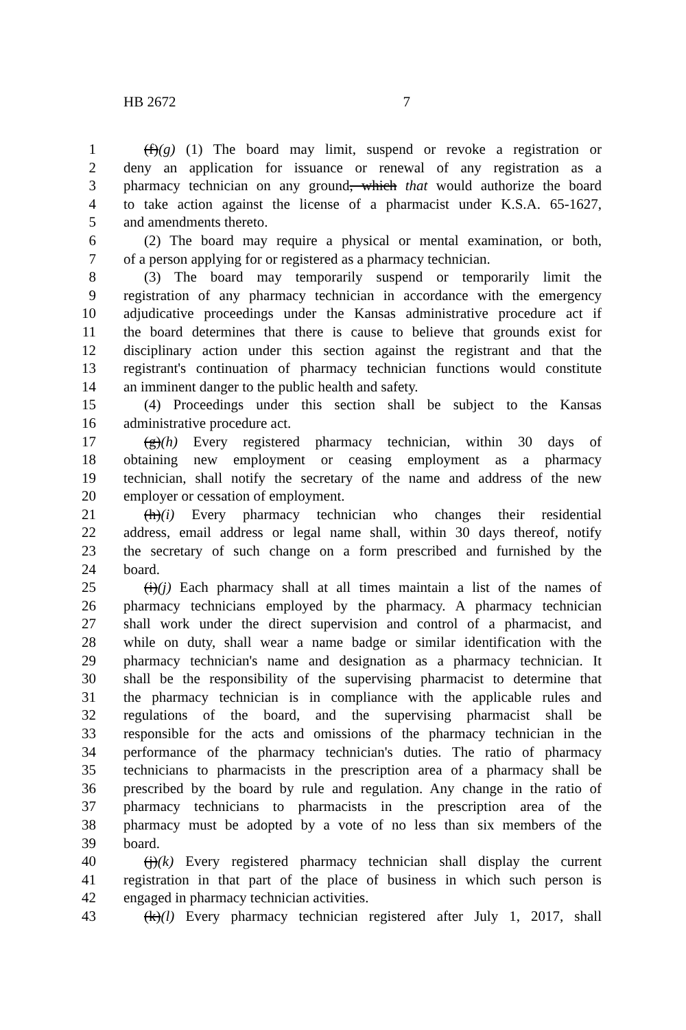HB 2672 7
1 (f)(g) (1) The board may limit, suspend or revoke a registration or
2 deny an application for issuance or renewal of any registration as a
3 pharmacy technician on any ground, which that would authorize the board
4 to take action against the license of a pharmacist under K.S.A. 65-1627,
5 and amendments thereto.
6 (2) The board may require a physical or mental examination, or both,
7 of a person applying for or registered as a pharmacy technician.
8 (3) The board may temporarily suspend or temporarily limit the
9 registration of any pharmacy technician in accordance with the emergency
10 adjudicative proceedings under the Kansas administrative procedure act if
11 the board determines that there is cause to believe that grounds exist for
12 disciplinary action under this section against the registrant and that the
13 registrant's continuation of pharmacy technician functions would constitute
14 an imminent danger to the public health and safety.
15 (4) Proceedings under this section shall be subject to the Kansas
16 administrative procedure act.
17 (g)(h) Every registered pharmacy technician, within 30 days of
18 obtaining new employment or ceasing employment as a pharmacy
19 technician, shall notify the secretary of the name and address of the new
20 employer or cessation of employment.
21 (h)(i) Every pharmacy technician who changes their residential
22 address, email address or legal name shall, within 30 days thereof, notify
23 the secretary of such change on a form prescribed and furnished by the
24 board.
25 (i)(j) Each pharmacy shall at all times maintain a list of the names of
26 pharmacy technicians employed by the pharmacy. A pharmacy technician
27 shall work under the direct supervision and control of a pharmacist, and
28 while on duty, shall wear a name badge or similar identification with the
29 pharmacy technician's name and designation as a pharmacy technician. It
30 shall be the responsibility of the supervising pharmacist to determine that
31 the pharmacy technician is in compliance with the applicable rules and
32 regulations of the board, and the supervising pharmacist shall be
33 responsible for the acts and omissions of the pharmacy technician in the
34 performance of the pharmacy technician's duties. The ratio of pharmacy
35 technicians to pharmacists in the prescription area of a pharmacy shall be
36 prescribed by the board by rule and regulation. Any change in the ratio of
37 pharmacy technicians to pharmacists in the prescription area of the
38 pharmacy must be adopted by a vote of no less than six members of the
39 board.
40 (j)(k) Every registered pharmacy technician shall display the current
41 registration in that part of the place of business in which such person is
42 engaged in pharmacy technician activities.
43 (k)(l) Every pharmacy technician registered after July 1, 2017, shall